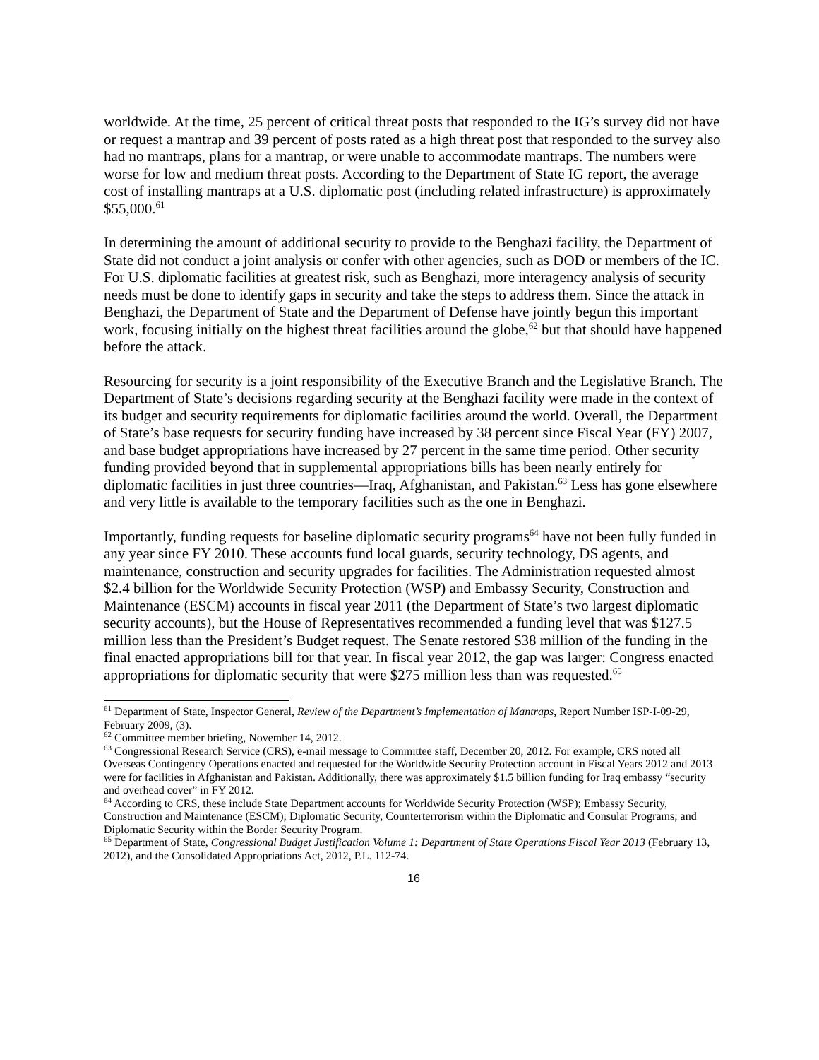worldwide. At the time, 25 percent of critical threat posts that responded to the IG’s survey did not have or request a mantrap and 39 percent of posts rated as a high threat post that responded to the survey also had no mantraps, plans for a mantrap, or were unable to accommodate mantraps. The numbers were worse for low and medium threat posts. According to the Department of State IG report, the average cost of installing mantraps at a U.S. diplomatic post (including related infrastructure) is approximately $55,000.<sup>61</sup>
In determining the amount of additional security to provide to the Benghazi facility, the Department of State did not conduct a joint analysis or confer with other agencies, such as DOD or members of the IC. For U.S. diplomatic facilities at greatest risk, such as Benghazi, more interagency analysis of security needs must be done to identify gaps in security and take the steps to address them. Since the attack in Benghazi, the Department of State and the Department of Defense have jointly begun this important work, focusing initially on the highest threat facilities around the globe,<sup>62</sup> but that should have happened before the attack.
Resourcing for security is a joint responsibility of the Executive Branch and the Legislative Branch. The Department of State’s decisions regarding security at the Benghazi facility were made in the context of its budget and security requirements for diplomatic facilities around the world. Overall, the Department of State’s base requests for security funding have increased by 38 percent since Fiscal Year (FY) 2007, and base budget appropriations have increased by 27 percent in the same time period. Other security funding provided beyond that in supplemental appropriations bills has been nearly entirely for diplomatic facilities in just three countries—Iraq, Afghanistan, and Pakistan.<sup>63</sup> Less has gone elsewhere and very little is available to the temporary facilities such as the one in Benghazi.
Importantly, funding requests for baseline diplomatic security programs<sup>64</sup> have not been fully funded in any year since FY 2010. These accounts fund local guards, security technology, DS agents, and maintenance, construction and security upgrades for facilities. The Administration requested almost $2.4 billion for the Worldwide Security Protection (WSP) and Embassy Security, Construction and Maintenance (ESCM) accounts in fiscal year 2011 (the Department of State’s two largest diplomatic security accounts), but the House of Representatives recommended a funding level that was $127.5 million less than the President’s Budget request. The Senate restored $38 million of the funding in the final enacted appropriations bill for that year. In fiscal year 2012, the gap was larger: Congress enacted appropriations for diplomatic security that were $275 million less than was requested.<sup>65</sup>
<sup>61</sup> Department of State, Inspector General, Review of the Department’s Implementation of Mantraps, Report Number ISP-I-09-29, February 2009, (3).
<sup>62</sup> Committee member briefing, November 14, 2012.
<sup>63</sup> Congressional Research Service (CRS), e-mail message to Committee staff, December 20, 2012. For example, CRS noted all Overseas Contingency Operations enacted and requested for the Worldwide Security Protection account in Fiscal Years 2012 and 2013 were for facilities in Afghanistan and Pakistan. Additionally, there was approximately $1.5 billion funding for Iraq embassy “security and overhead cover” in FY 2012.
<sup>64</sup> According to CRS, these include State Department accounts for Worldwide Security Protection (WSP); Embassy Security, Construction and Maintenance (ESCM); Diplomatic Security, Counterterrorism within the Diplomatic and Consular Programs; and Diplomatic Security within the Border Security Program.
<sup>65</sup> Department of State, Congressional Budget Justification Volume 1: Department of State Operations Fiscal Year 2013 (February 13, 2012), and the Consolidated Appropriations Act, 2012, P.L. 112-74.
16